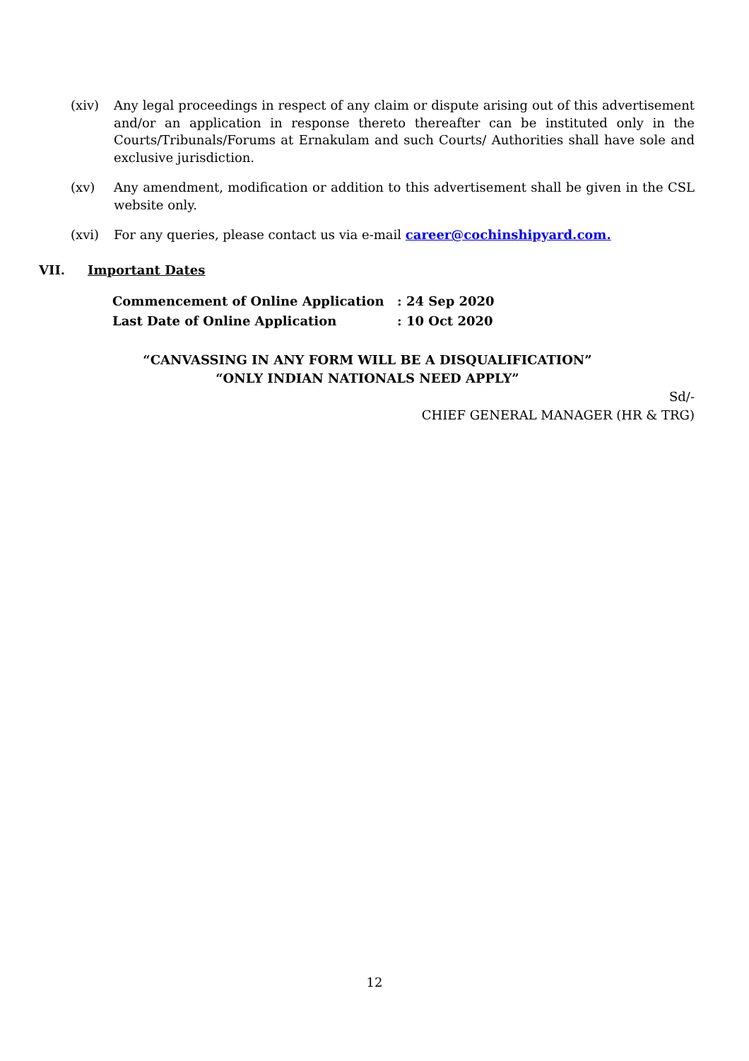(xiv) Any legal proceedings in respect of any claim or dispute arising out of this advertisement and/or an application in response thereto thereafter can be instituted only in the Courts/Tribunals/Forums at Ernakulam and such Courts/ Authorities shall have sole and exclusive jurisdiction.
(xv) Any amendment, modification or addition to this advertisement shall be given in the CSL website only.
(xvi) For any queries, please contact us via e-mail career@cochinshipyard.com.
VII. Important Dates
| Commencement of Online Application | : 24 Sep 2020 |
| Last Date of Online Application | : 10 Oct 2020 |
“CANVASSING IN ANY FORM WILL BE A DISQUALIFICATION”
“ONLY INDIAN NATIONALS NEED APPLY”
Sd/-
CHIEF GENERAL MANAGER (HR & TRG)
12